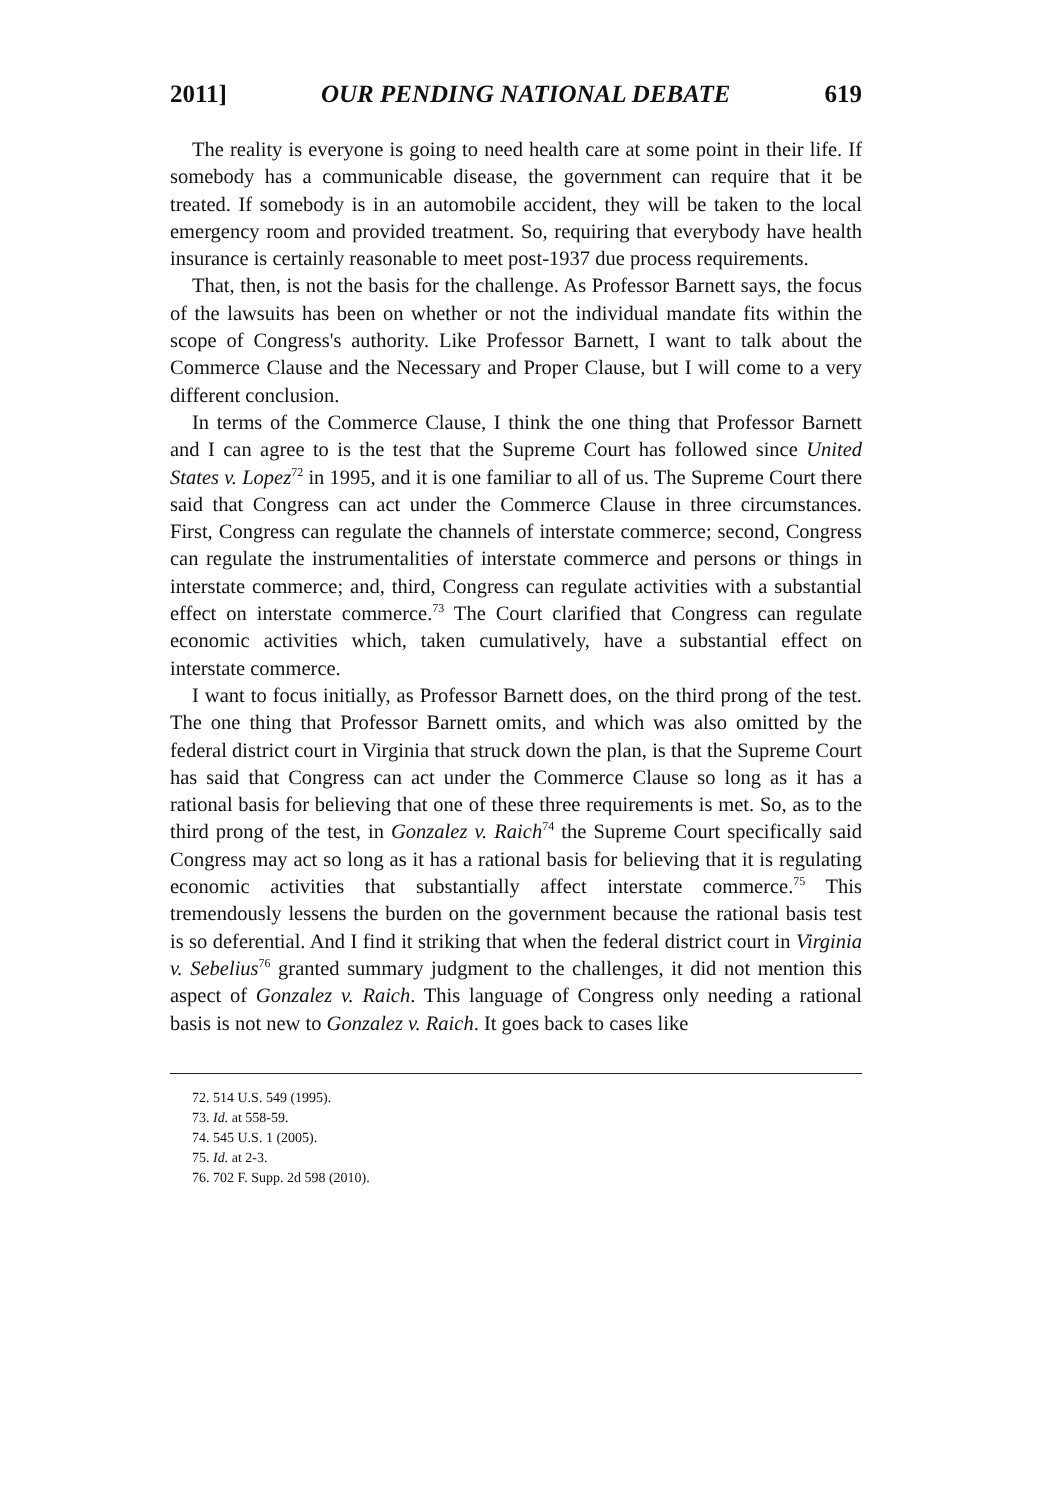2011] OUR PENDING NATIONAL DEBATE 619
The reality is everyone is going to need health care at some point in their life. If somebody has a communicable disease, the government can require that it be treated. If somebody is in an automobile accident, they will be taken to the local emergency room and provided treatment. So, requiring that everybody have health insurance is certainly reasonable to meet post-1937 due process requirements.
That, then, is not the basis for the challenge. As Professor Barnett says, the focus of the lawsuits has been on whether or not the individual mandate fits within the scope of Congress's authority. Like Professor Barnett, I want to talk about the Commerce Clause and the Necessary and Proper Clause, but I will come to a very different conclusion.
In terms of the Commerce Clause, I think the one thing that Professor Barnett and I can agree to is the test that the Supreme Court has followed since United States v. Lopez<sup>72</sup> in 1995, and it is one familiar to all of us. The Supreme Court there said that Congress can act under the Commerce Clause in three circumstances. First, Congress can regulate the channels of interstate commerce; second, Congress can regulate the instrumentalities of interstate commerce and persons or things in interstate commerce; and, third, Congress can regulate activities with a substantial effect on interstate commerce.<sup>73</sup> The Court clarified that Congress can regulate economic activities which, taken cumulatively, have a substantial effect on interstate commerce.
I want to focus initially, as Professor Barnett does, on the third prong of the test. The one thing that Professor Barnett omits, and which was also omitted by the federal district court in Virginia that struck down the plan, is that the Supreme Court has said that Congress can act under the Commerce Clause so long as it has a rational basis for believing that one of these three requirements is met. So, as to the third prong of the test, in Gonzalez v. Raich<sup>74</sup> the Supreme Court specifically said Congress may act so long as it has a rational basis for believing that it is regulating economic activities that substantially affect interstate commerce.<sup>75</sup> This tremendously lessens the burden on the government because the rational basis test is so deferential. And I find it striking that when the federal district court in Virginia v. Sebelius<sup>76</sup> granted summary judgment to the challenges, it did not mention this aspect of Gonzalez v. Raich. This language of Congress only needing a rational basis is not new to Gonzalez v. Raich. It goes back to cases like
72. 514 U.S. 549 (1995).
73. Id. at 558-59.
74. 545 U.S. 1 (2005).
75. Id. at 2-3.
76. 702 F. Supp. 2d 598 (2010).